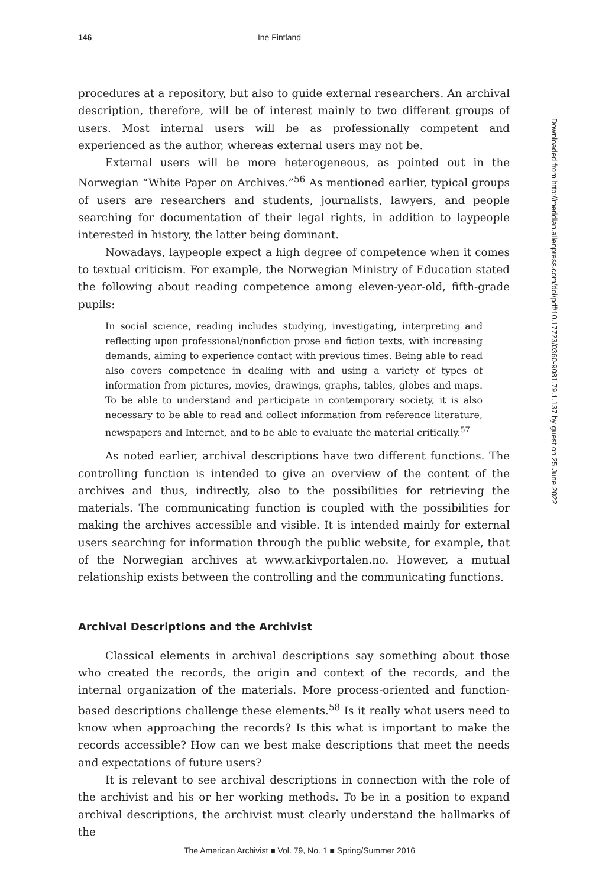146 Ine Fintland
procedures at a repository, but also to guide external researchers. An archival description, therefore, will be of interest mainly to two different groups of users. Most internal users will be as professionally competent and experienced as the author, whereas external users may not be.
External users will be more heterogeneous, as pointed out in the Norwegian “White Paper on Archives.”<sup>56</sup> As mentioned earlier, typical groups of users are researchers and students, journalists, lawyers, and people searching for documentation of their legal rights, in addition to laypeople interested in history, the latter being dominant.
Nowadays, laypeople expect a high degree of competence when it comes to textual criticism. For example, the Norwegian Ministry of Education stated the following about reading competence among eleven-year-old, fifth-grade pupils:
In social science, reading includes studying, investigating, interpreting and reflecting upon professional/nonfiction prose and fiction texts, with increasing demands, aiming to experience contact with previous times. Being able to read also covers competence in dealing with and using a variety of types of information from pictures, movies, drawings, graphs, tables, globes and maps. To be able to understand and participate in contemporary society, it is also necessary to be able to read and collect information from reference literature, newspapers and Internet, and to be able to evaluate the material critically.<sup>57</sup>
As noted earlier, archival descriptions have two different functions. The controlling function is intended to give an overview of the content of the archives and thus, indirectly, also to the possibilities for retrieving the materials. The communicating function is coupled with the possibilities for making the archives accessible and visible. It is intended mainly for external users searching for information through the public website, for example, that of the Norwegian archives at www.arkivportalen.no. However, a mutual relationship exists between the controlling and the communicating functions.
Archival Descriptions and the Archivist
Classical elements in archival descriptions say something about those who created the records, the origin and context of the records, and the internal organization of the materials. More process-oriented and function-based descriptions challenge these elements.<sup>58</sup> Is it really what users need to know when approaching the records? Is this what is important to make the records accessible? How can we best make descriptions that meet the needs and expectations of future users?
It is relevant to see archival descriptions in connection with the role of the archivist and his or her working methods. To be in a position to expand archival descriptions, the archivist must clearly understand the hallmarks of the
Downloaded from http://meridian.allenpress.com/doi/pdf/10.17723/0360-9081.79.1.137 by guest on 25 June 2022
The American Archivist ■ Vol. 79, No. 1 ■ Spring/Summer 2016